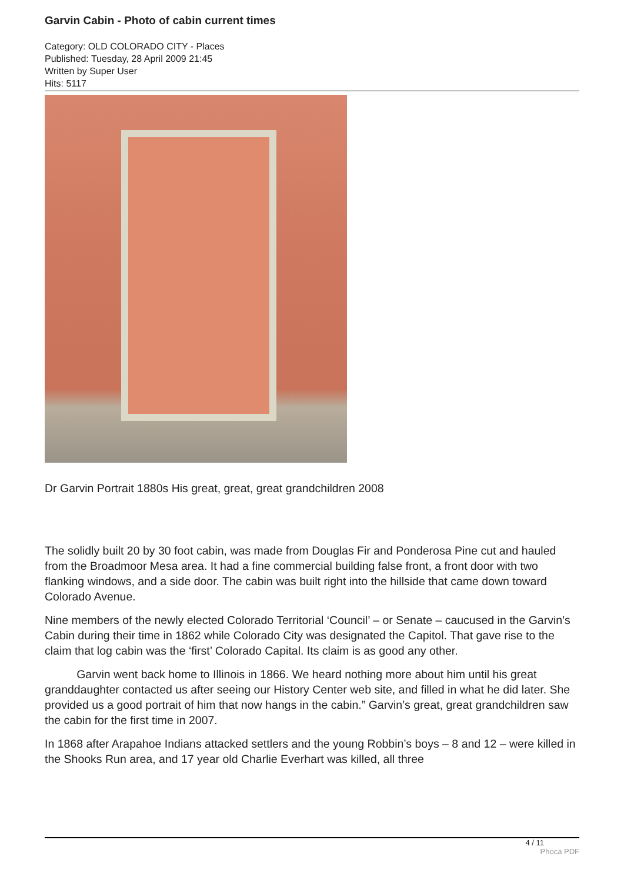Garvin Cabin - Photo of cabin current times
Category: OLD COLORADO CITY - Places
Published: Tuesday, 28 April 2009 21:45
Written by Super User
Hits: 5117
Dr Garvin Portrait 1880s His great, great, great grandchildren 2008
The solidly built 20 by 30 foot cabin, was made from Douglas Fir and Ponderosa Pine cut and hauled from the Broadmoor Mesa area. It had a fine commercial building false front, a front door with two flanking windows, and a side door. The cabin was built right into the hillside that came down toward Colorado Avenue.
Nine members of the newly elected Colorado Territorial ‘Council’ – or Senate – caucused in the Garvin’s Cabin during their time in 1862 while Colorado City was designated the Capitol. That gave rise to the claim that log cabin was the ‘first’ Colorado Capital. Its claim is as good any other.
Garvin went back home to Illinois in 1866. We heard nothing more about him until his great granddaughter contacted us after seeing our History Center web site, and filled in what he did later. She provided us a good portrait of him that now hangs in the cabin.” Garvin’s great, great grandchildren saw the cabin for the first time in 2007.
In 1868 after Arapahoe Indians attacked settlers and the young Robbin’s boys – 8 and 12 – were killed in the Shooks Run area, and 17 year old Charlie Everhart was killed, all three
4 / 11
Phoca PDF